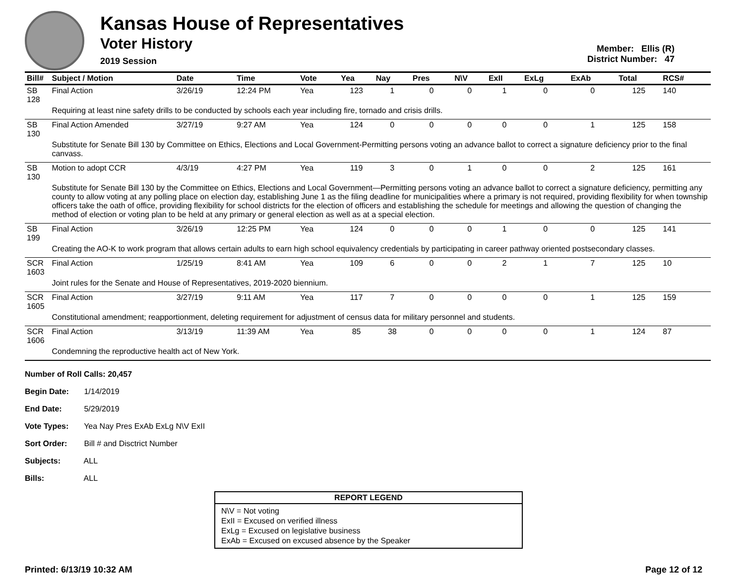Kansas House of Representatives
Voter History
2019 Session
Member: Ellis (R)
District Number: 47
| Bill# | Subject / Motion | Date | Time | Vote | Yea | Nay | Pres | N\V | ExII | ExLg | ExAb | Total | RCS# |
| --- | --- | --- | --- | --- | --- | --- | --- | --- | --- | --- | --- | --- | --- |
| SB 128 | Final Action | 3/26/19 | 12:24 PM | Yea | 123 | 1 | 0 | 0 | 1 | 0 | 0 | 125 | 140 |
| | Requiring at least nine safety drills to be conducted by schools each year including fire, tornado and crisis drills. | | | | | | | | | | | | |
| SB 130 | Final Action Amended | 3/27/19 | 9:27 AM | Yea | 124 | 0 | 0 | 0 | 0 | 0 | 1 | 125 | 158 |
| | Substitute for Senate Bill 130 by Committee on Ethics, Elections and Local Government-Permitting persons voting an advance ballot to correct a signature deficiency prior to the final canvass. | | | | | | | | | | | | |
| SB 130 | Motion to adopt CCR | 4/3/19 | 4:27 PM | Yea | 119 | 3 | 0 | 1 | 0 | 0 | 2 | 125 | 161 |
| | Substitute for Senate Bill 130 by the Committee on Ethics, Elections and Local Government—Permitting persons voting an advance ballot to correct a signature deficiency, permitting any county to allow voting at any polling place on election day, establishing June 1 as the filing deadline for municipalities where a primary is not required, providing flexibility for when township officers take the oath of office, providing flexibility for school districts for the election of officers and establishing the schedule for meetings and allowing the question of changing the method of election or voting plan to be held at any primary or general election as well as at a special election. | | | | | | | | | | | | |
| SB 199 | Final Action | 3/26/19 | 12:25 PM | Yea | 124 | 0 | 0 | 0 | 1 | 0 | 0 | 125 | 141 |
| | Creating the AO-K to work program that allows certain adults to earn high school equivalency credentials by participating in career pathway oriented postsecondary classes. | | | | | | | | | | | | |
| SCR 1603 | Final Action | 1/25/19 | 8:41 AM | Yea | 109 | 6 | 0 | 0 | 2 | 1 | 7 | 125 | 10 |
| | Joint rules for the Senate and House of Representatives, 2019-2020 biennium. | | | | | | | | | | | | |
| SCR 1605 | Final Action | 3/27/19 | 9:11 AM | Yea | 117 | 7 | 0 | 0 | 0 | 0 | 1 | 125 | 159 |
| | Constitutional amendment; reapportionment, deleting requirement for adjustment of census data for military personnel and students. | | | | | | | | | | | | |
| SCR 1606 | Final Action | 3/13/19 | 11:39 AM | Yea | 85 | 38 | 0 | 0 | 0 | 0 | 1 | 124 | 87 |
| | Condemning the reproductive health act of New York. | | | | | | | | | | | | |
Number of Roll Calls: 20,457
Begin Date: 1/14/2019
End Date: 5/29/2019
Vote Types: Yea Nay Pres ExAb ExLg N\V ExII
Sort Order: Bill # and Disctrict Number
Subjects: ALL
Bills: ALL
REPORT LEGEND
N\V = Not voting
ExII = Excused on verified illness
ExLg = Excused on legislative business
ExAb = Excused on excused absence by the Speaker
Printed: 6/13/19 10:32 AM Page 12 of 12